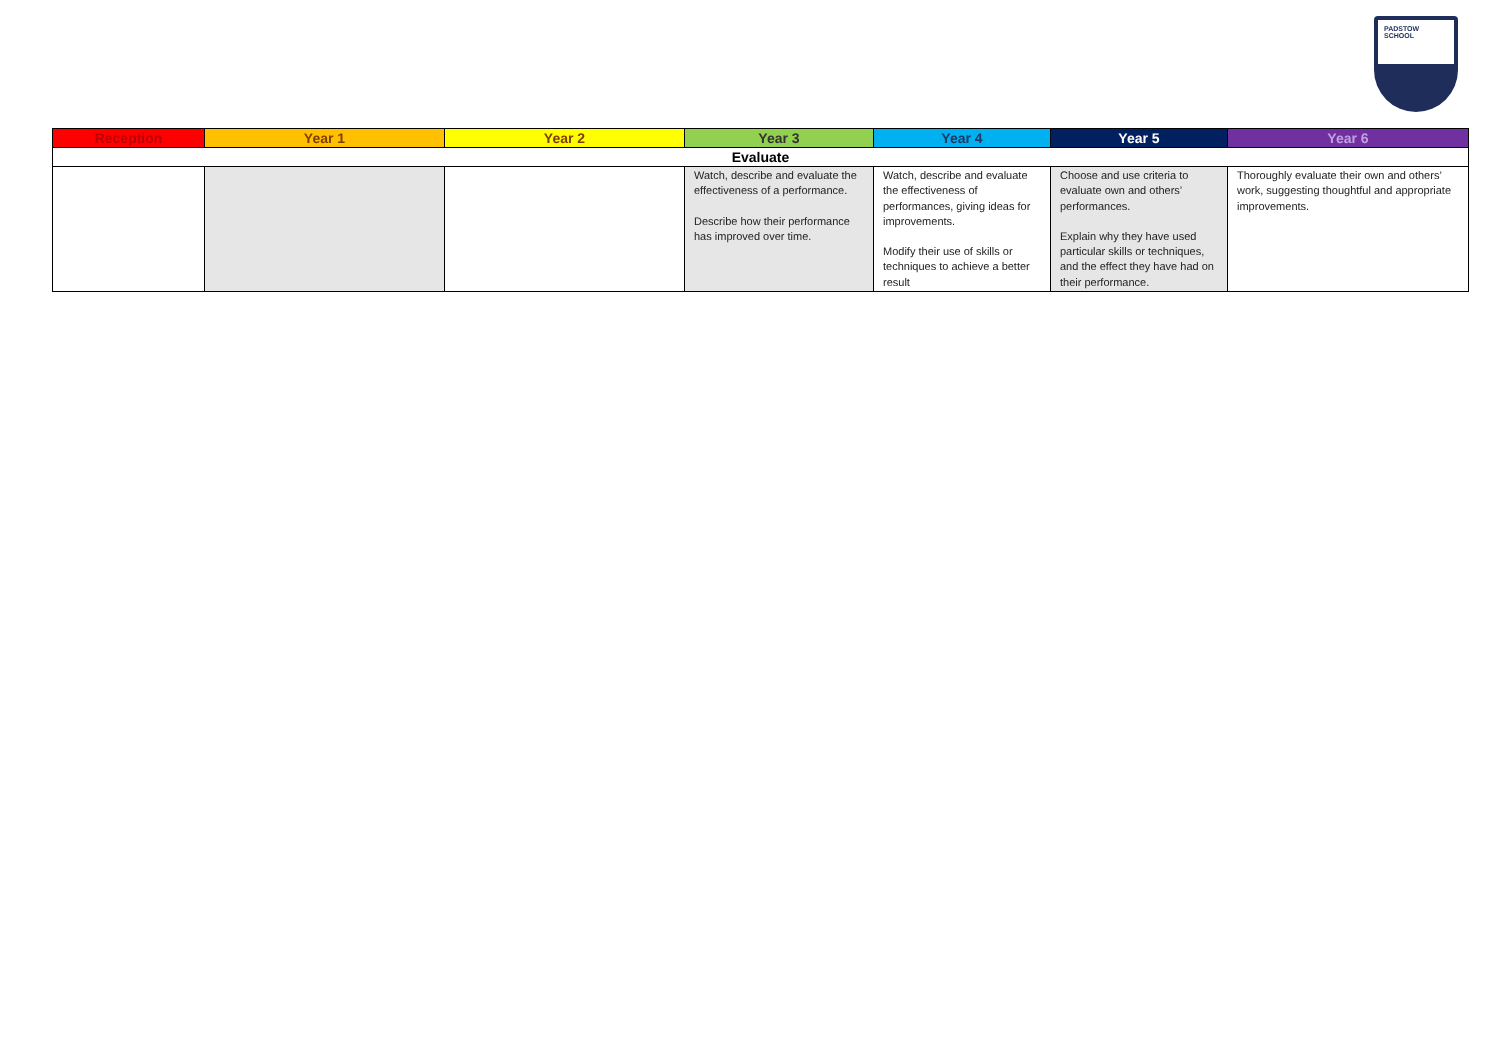PADSTOW SCHOOL
| Reception | Year 1 | Year 2 | Year 3 | Year 4 | Year 5 | Year 6 |
| --- | --- | --- | --- | --- | --- | --- |
| Evaluate | | | | | | |
| | | | Watch, describe and evaluate the effectiveness of a performance. Describe how their performance has improved over time. | Watch, describe and evaluate the effectiveness of performances, giving ideas for improvements. Modify their use of skills or techniques to achieve a better result | Choose and use criteria to evaluate own and others’ performances. Explain why they have used particular skills or techniques, and the effect they have had on their performance. | Thoroughly evaluate their own and others’ work, suggesting thoughtful and appropriate improvements. |